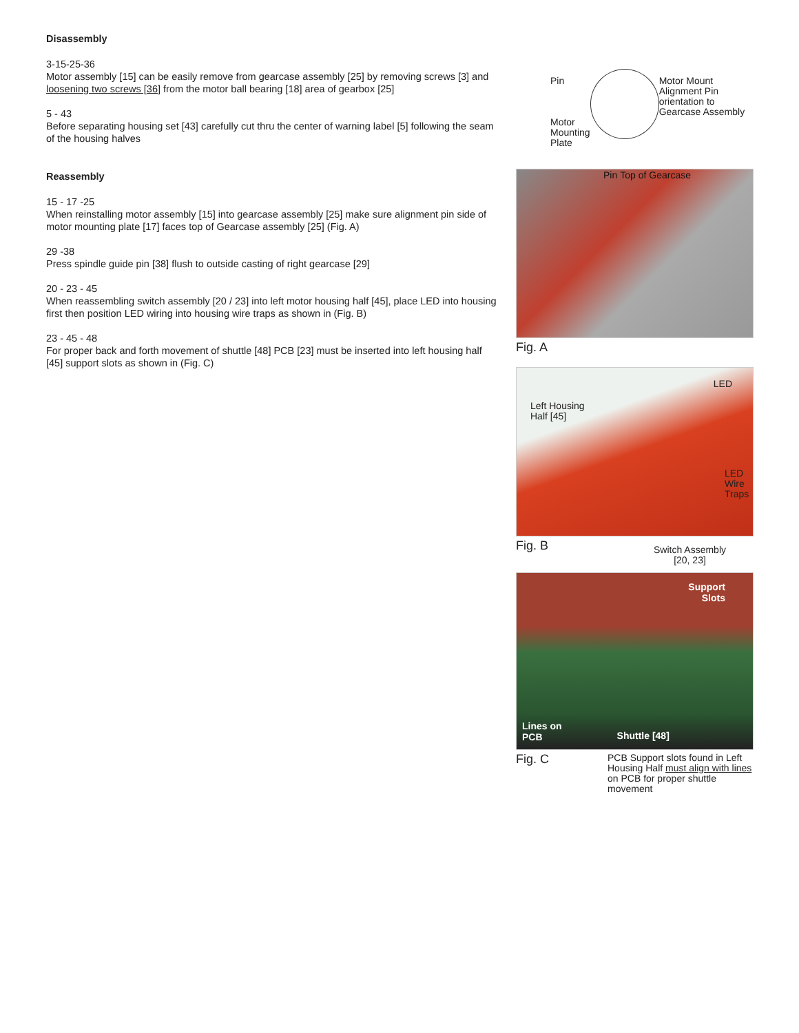Disassembly
3-15-25-36
Motor assembly [15] can be easily remove from gearcase assembly [25] by removing screws [3] and loosening two screws [36] from the motor ball bearing [18] area of gearbox [25]
5 - 43
Before separating housing set [43] carefully cut thru the center of warning label [5] following the seam of the housing halves
Reassembly
15 - 17 -25
When reinstalling motor assembly [15] into gearcase assembly [25] make sure alignment pin side of motor mounting plate [17] faces top of Gearcase assembly [25] (Fig. A)
29 -38
Press spindle guide pin [38] flush to outside casting of right gearcase [29]
20 - 23 - 45
When reassembling switch assembly [20 / 23] into left motor housing half [45], place LED into housing first then position LED wiring into housing wire traps as shown in (Fig. B)
23 - 45 - 48
For proper back and forth movement of shuttle [48] PCB [23] must be inserted into left housing half [45] support slots as shown in (Fig. C)
Pin
Motor
Mounting
Plate
Motor Mount Alignment Pin orientation to Gearcase Assembly
Pin Top of Gearcase
Fig. A
Left Housing
Half [45]
LED
LED
Wire
Traps
Fig. B
Switch Assembly
[20, 23]
Support
Slots
Lines on
PCB Shuttle [48]
Fig. C
PCB Support slots found in Left Housing Half must align with lines on PCB for proper shuttle movement